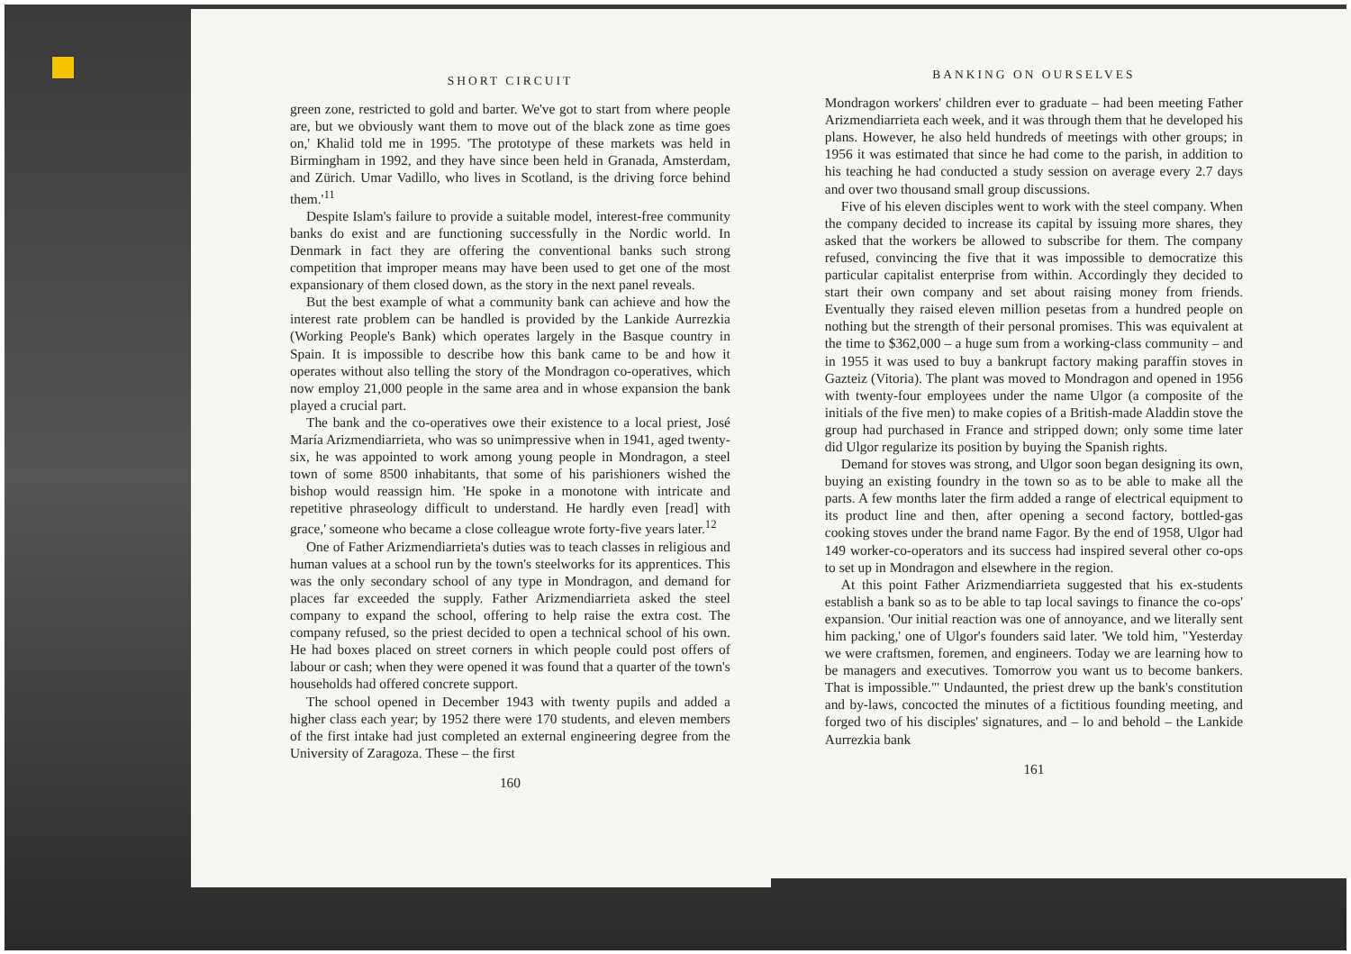SHORT CIRCUIT
green zone, restricted to gold and barter. We've got to start from where people are, but we obviously want them to move out of the black zone as time goes on,' Khalid told me in 1995. 'The prototype of these markets was held in Birmingham in 1992, and they have since been held in Granada, Amsterdam, and Zürich. Umar Vadillo, who lives in Scotland, is the driving force behind them.'<sup>11</sup>
Despite Islam's failure to provide a suitable model, interest-free community banks do exist and are functioning successfully in the Nordic world. In Denmark in fact they are offering the conventional banks such strong competition that improper means may have been used to get one of the most expansionary of them closed down, as the story in the next panel reveals.
But the best example of what a community bank can achieve and how the interest rate problem can be handled is provided by the Lankide Aurrezkia (Working People's Bank) which operates largely in the Basque country in Spain. It is impossible to describe how this bank came to be and how it operates without also telling the story of the Mondragon co-operatives, which now employ 21,000 people in the same area and in whose expansion the bank played a crucial part.
The bank and the co-operatives owe their existence to a local priest, José María Arizmendiarrieta, who was so unimpressive when in 1941, aged twenty-six, he was appointed to work among young people in Mondragon, a steel town of some 8500 inhabitants, that some of his parishioners wished the bishop would reassign him. 'He spoke in a monotone with intricate and repetitive phraseology difficult to understand. He hardly even [read] with grace,' someone who became a close colleague wrote forty-five years later.<sup>12</sup>
One of Father Arizmendiarrieta's duties was to teach classes in religious and human values at a school run by the town's steelworks for its apprentices. This was the only secondary school of any type in Mondragon, and demand for places far exceeded the supply. Father Arizmendiarrieta asked the steel company to expand the school, offering to help raise the extra cost. The company refused, so the priest decided to open a technical school of his own. He had boxes placed on street corners in which people could post offers of labour or cash; when they were opened it was found that a quarter of the town's households had offered concrete support.
The school opened in December 1943 with twenty pupils and added a higher class each year; by 1952 there were 170 students, and eleven members of the first intake had just completed an external engineering degree from the University of Zaragoza. These – the first
160
BANKING ON OURSELVES
Mondragon workers' children ever to graduate – had been meeting Father Arizmendiarrieta each week, and it was through them that he developed his plans. However, he also held hundreds of meetings with other groups; in 1956 it was estimated that since he had come to the parish, in addition to his teaching he had conducted a study session on average every 2.7 days and over two thousand small group discussions.
Five of his eleven disciples went to work with the steel company. When the company decided to increase its capital by issuing more shares, they asked that the workers be allowed to subscribe for them. The company refused, convincing the five that it was impossible to democratize this particular capitalist enterprise from within. Accordingly they decided to start their own company and set about raising money from friends. Eventually they raised eleven million pesetas from a hundred people on nothing but the strength of their personal promises. This was equivalent at the time to $362,000 – a huge sum from a working-class community – and in 1955 it was used to buy a bankrupt factory making paraffin stoves in Gazteiz (Vitoria). The plant was moved to Mondragon and opened in 1956 with twenty-four employees under the name Ulgor (a composite of the initials of the five men) to make copies of a British-made Aladdin stove the group had purchased in France and stripped down; only some time later did Ulgor regularize its position by buying the Spanish rights.
Demand for stoves was strong, and Ulgor soon began designing its own, buying an existing foundry in the town so as to be able to make all the parts. A few months later the firm added a range of electrical equipment to its product line and then, after opening a second factory, bottled-gas cooking stoves under the brand name Fagor. By the end of 1958, Ulgor had 149 worker-co-operators and its success had inspired several other co-ops to set up in Mondragon and elsewhere in the region.
At this point Father Arizmendiarrieta suggested that his ex-students establish a bank so as to be able to tap local savings to finance the co-ops' expansion. 'Our initial reaction was one of annoyance, and we literally sent him packing,' one of Ulgor's founders said later. 'We told him, "Yesterday we were craftsmen, foremen, and engineers. Today we are learning how to be managers and executives. Tomorrow you want us to become bankers. That is impossible."' Undaunted, the priest drew up the bank's constitution and by-laws, concocted the minutes of a fictitious founding meeting, and forged two of his disciples' signatures, and – lo and behold – the Lankide Aurrezkia bank
161